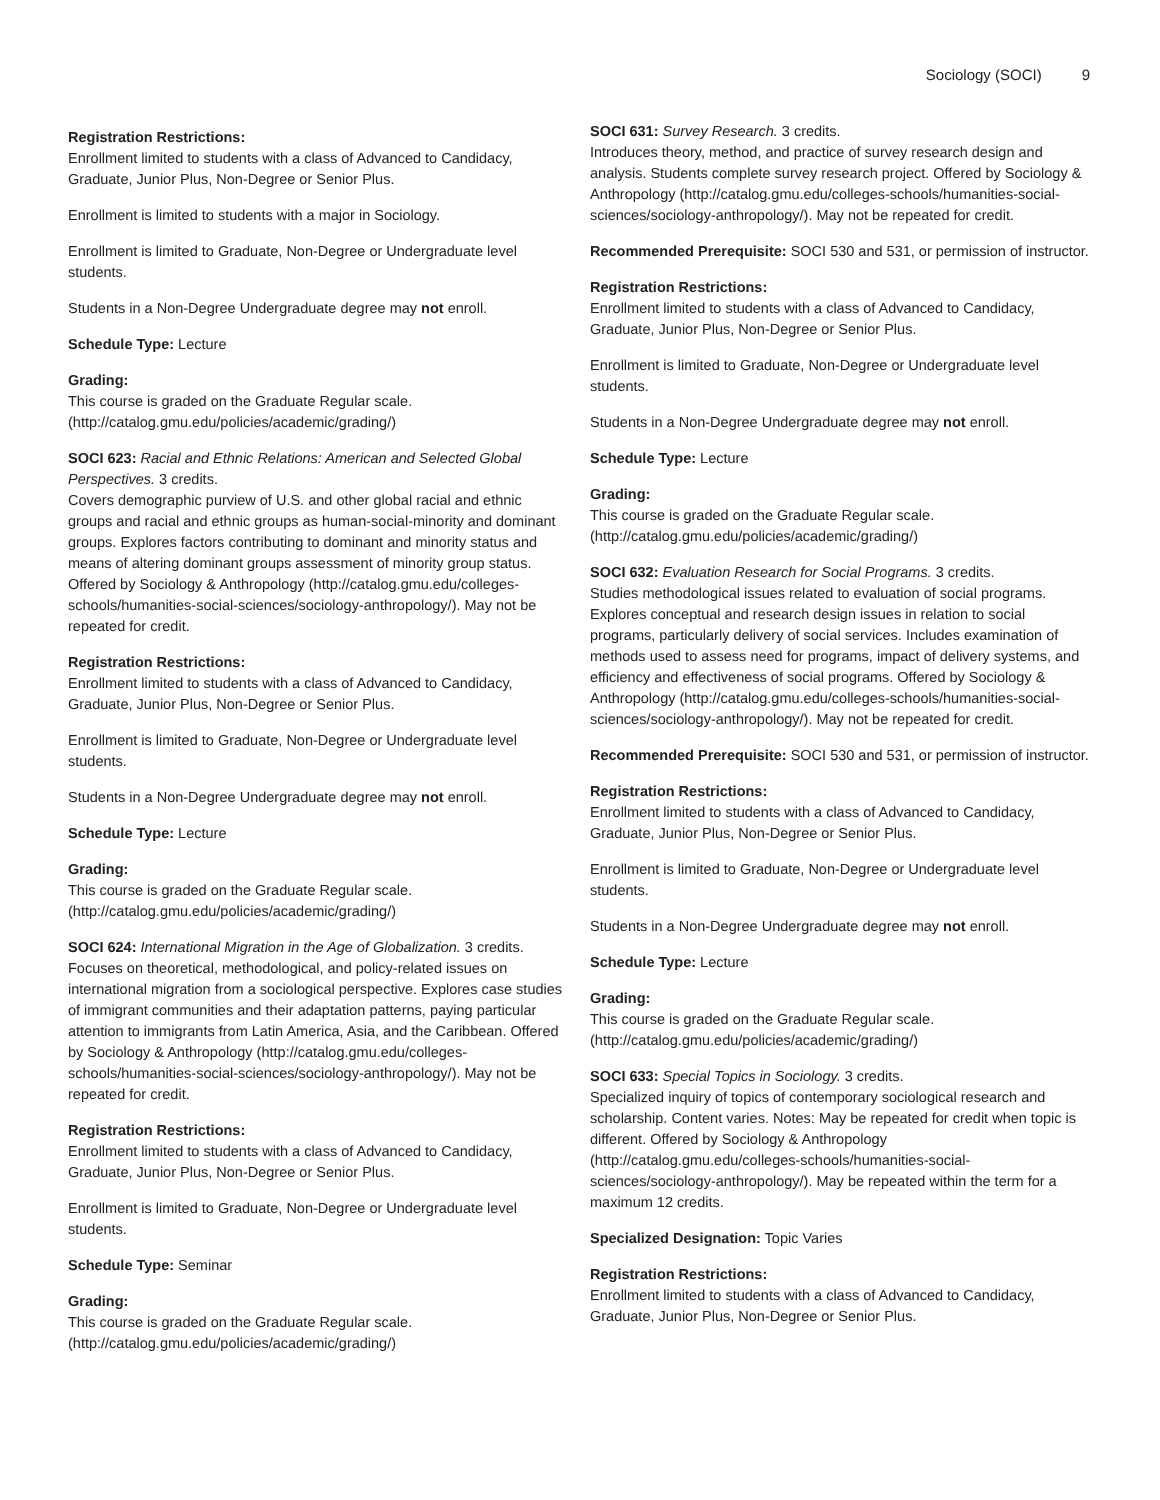Sociology (SOCI) 9
Registration Restrictions:
Enrollment limited to students with a class of Advanced to Candidacy, Graduate, Junior Plus, Non-Degree or Senior Plus.
Enrollment is limited to students with a major in Sociology.
Enrollment is limited to Graduate, Non-Degree or Undergraduate level students.
Students in a Non-Degree Undergraduate degree may not enroll.
Schedule Type: Lecture
Grading:
This course is graded on the Graduate Regular scale. (http://catalog.gmu.edu/policies/academic/grading/)
SOCI 623: Racial and Ethnic Relations: American and Selected Global Perspectives. 3 credits.
Covers demographic purview of U.S. and other global racial and ethnic groups and racial and ethnic groups as human-social-minority and dominant groups. Explores factors contributing to dominant and minority status and means of altering dominant groups assessment of minority group status. Offered by Sociology & Anthropology (http://catalog.gmu.edu/colleges-schools/humanities-social-sciences/sociology-anthropology/). May not be repeated for credit.
Registration Restrictions:
Enrollment limited to students with a class of Advanced to Candidacy, Graduate, Junior Plus, Non-Degree or Senior Plus.
Enrollment is limited to Graduate, Non-Degree or Undergraduate level students.
Students in a Non-Degree Undergraduate degree may not enroll.
Schedule Type: Lecture
Grading:
This course is graded on the Graduate Regular scale. (http://catalog.gmu.edu/policies/academic/grading/)
SOCI 624: International Migration in the Age of Globalization. 3 credits.
Focuses on theoretical, methodological, and policy-related issues on international migration from a sociological perspective. Explores case studies of immigrant communities and their adaptation patterns, paying particular attention to immigrants from Latin America, Asia, and the Caribbean. Offered by Sociology & Anthropology (http://catalog.gmu.edu/colleges-schools/humanities-social-sciences/sociology-anthropology/). May not be repeated for credit.
Registration Restrictions:
Enrollment limited to students with a class of Advanced to Candidacy, Graduate, Junior Plus, Non-Degree or Senior Plus.
Enrollment is limited to Graduate, Non-Degree or Undergraduate level students.
Schedule Type: Seminar
Grading:
This course is graded on the Graduate Regular scale. (http://catalog.gmu.edu/policies/academic/grading/)
SOCI 631: Survey Research. 3 credits.
Introduces theory, method, and practice of survey research design and analysis. Students complete survey research project. Offered by Sociology & Anthropology (http://catalog.gmu.edu/colleges-schools/humanities-social-sciences/sociology-anthropology/). May not be repeated for credit.
Recommended Prerequisite: SOCI 530 and 531, or permission of instructor.
Registration Restrictions:
Enrollment limited to students with a class of Advanced to Candidacy, Graduate, Junior Plus, Non-Degree or Senior Plus.
Enrollment is limited to Graduate, Non-Degree or Undergraduate level students.
Students in a Non-Degree Undergraduate degree may not enroll.
Schedule Type: Lecture
Grading:
This course is graded on the Graduate Regular scale. (http://catalog.gmu.edu/policies/academic/grading/)
SOCI 632: Evaluation Research for Social Programs. 3 credits.
Studies methodological issues related to evaluation of social programs. Explores conceptual and research design issues in relation to social programs, particularly delivery of social services. Includes examination of methods used to assess need for programs, impact of delivery systems, and efficiency and effectiveness of social programs. Offered by Sociology & Anthropology (http://catalog.gmu.edu/colleges-schools/humanities-social-sciences/sociology-anthropology/). May not be repeated for credit.
Recommended Prerequisite: SOCI 530 and 531, or permission of instructor.
Registration Restrictions:
Enrollment limited to students with a class of Advanced to Candidacy, Graduate, Junior Plus, Non-Degree or Senior Plus.
Enrollment is limited to Graduate, Non-Degree or Undergraduate level students.
Students in a Non-Degree Undergraduate degree may not enroll.
Schedule Type: Lecture
Grading:
This course is graded on the Graduate Regular scale. (http://catalog.gmu.edu/policies/academic/grading/)
SOCI 633: Special Topics in Sociology. 3 credits.
Specialized inquiry of topics of contemporary sociological research and scholarship. Content varies. Notes: May be repeated for credit when topic is different. Offered by Sociology & Anthropology (http://catalog.gmu.edu/colleges-schools/humanities-social-sciences/sociology-anthropology/). May be repeated within the term for a maximum 12 credits.
Specialized Designation: Topic Varies
Registration Restrictions:
Enrollment limited to students with a class of Advanced to Candidacy, Graduate, Junior Plus, Non-Degree or Senior Plus.